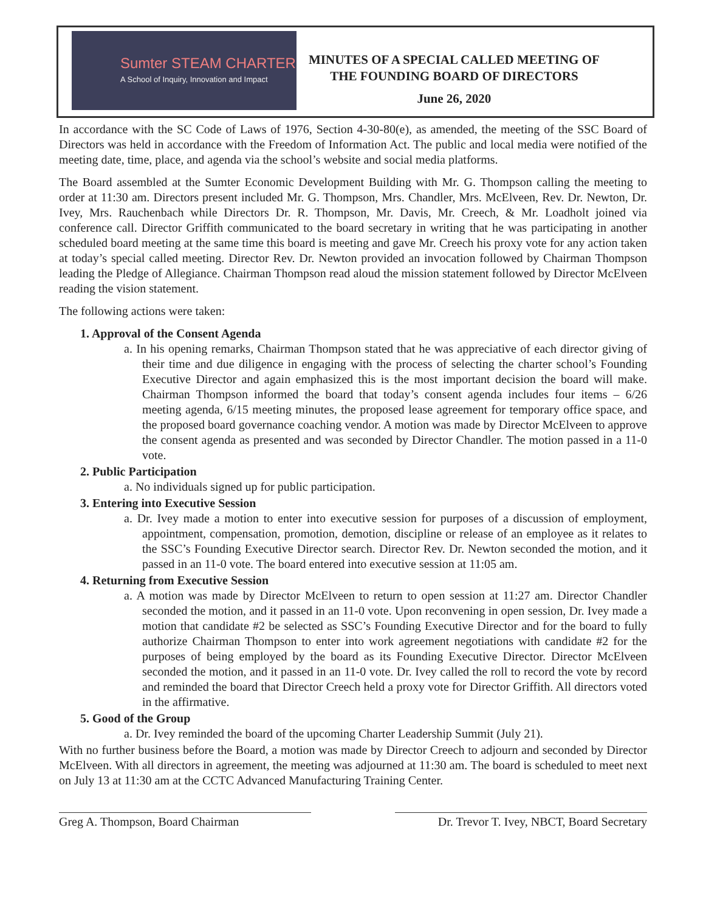Sumter STEAM CHARTER
A School of Inquiry, Innovation and Impact
MINUTES OF A SPECIAL CALLED MEETING OF
THE FOUNDING BOARD OF DIRECTORS
June 26, 2020
In accordance with the SC Code of Laws of 1976, Section 4-30-80(e), as amended, the meeting of the SSC Board of Directors was held in accordance with the Freedom of Information Act. The public and local media were notified of the meeting date, time, place, and agenda via the school’s website and social media platforms.
The Board assembled at the Sumter Economic Development Building with Mr. G. Thompson calling the meeting to order at 11:30 am. Directors present included Mr. G. Thompson, Mrs. Chandler, Mrs. McElveen, Rev. Dr. Newton, Dr. Ivey, Mrs. Rauchenbach while Directors Dr. R. Thompson, Mr. Davis, Mr. Creech, & Mr. Loadholt joined via conference call. Director Griffith communicated to the board secretary in writing that he was participating in another scheduled board meeting at the same time this board is meeting and gave Mr. Creech his proxy vote for any action taken at today’s special called meeting. Director Rev. Dr. Newton provided an invocation followed by Chairman Thompson leading the Pledge of Allegiance. Chairman Thompson read aloud the mission statement followed by Director McElveen reading the vision statement.
The following actions were taken:
1. Approval of the Consent Agenda
a. In his opening remarks, Chairman Thompson stated that he was appreciative of each director giving of their time and due diligence in engaging with the process of selecting the charter school’s Founding Executive Director and again emphasized this is the most important decision the board will make. Chairman Thompson informed the board that today’s consent agenda includes four items – 6/26 meeting agenda, 6/15 meeting minutes, the proposed lease agreement for temporary office space, and the proposed board governance coaching vendor. A motion was made by Director McElveen to approve the consent agenda as presented and was seconded by Director Chandler. The motion passed in a 11-0 vote.
2. Public Participation
a. No individuals signed up for public participation.
3. Entering into Executive Session
a. Dr. Ivey made a motion to enter into executive session for purposes of a discussion of employment, appointment, compensation, promotion, demotion, discipline or release of an employee as it relates to the SSC’s Founding Executive Director search. Director Rev. Dr. Newton seconded the motion, and it passed in an 11-0 vote. The board entered into executive session at 11:05 am.
4. Returning from Executive Session
a. A motion was made by Director McElveen to return to open session at 11:27 am. Director Chandler seconded the motion, and it passed in an 11-0 vote. Upon reconvening in open session, Dr. Ivey made a motion that candidate #2 be selected as SSC’s Founding Executive Director and for the board to fully authorize Chairman Thompson to enter into work agreement negotiations with candidate #2 for the purposes of being employed by the board as its Founding Executive Director. Director McElveen seconded the motion, and it passed in an 11-0 vote. Dr. Ivey called the roll to record the vote by record and reminded the board that Director Creech held a proxy vote for Director Griffith. All directors voted in the affirmative.
5. Good of the Group
a. Dr. Ivey reminded the board of the upcoming Charter Leadership Summit (July 21).
With no further business before the Board, a motion was made by Director Creech to adjourn and seconded by Director McElveen. With all directors in agreement, the meeting was adjourned at 11:30 am. The board is scheduled to meet next on July 13 at 11:30 am at the CCTC Advanced Manufacturing Training Center.
Greg A. Thompson, Board Chairman Dr. Trevor T. Ivey, NBCT, Board Secretary